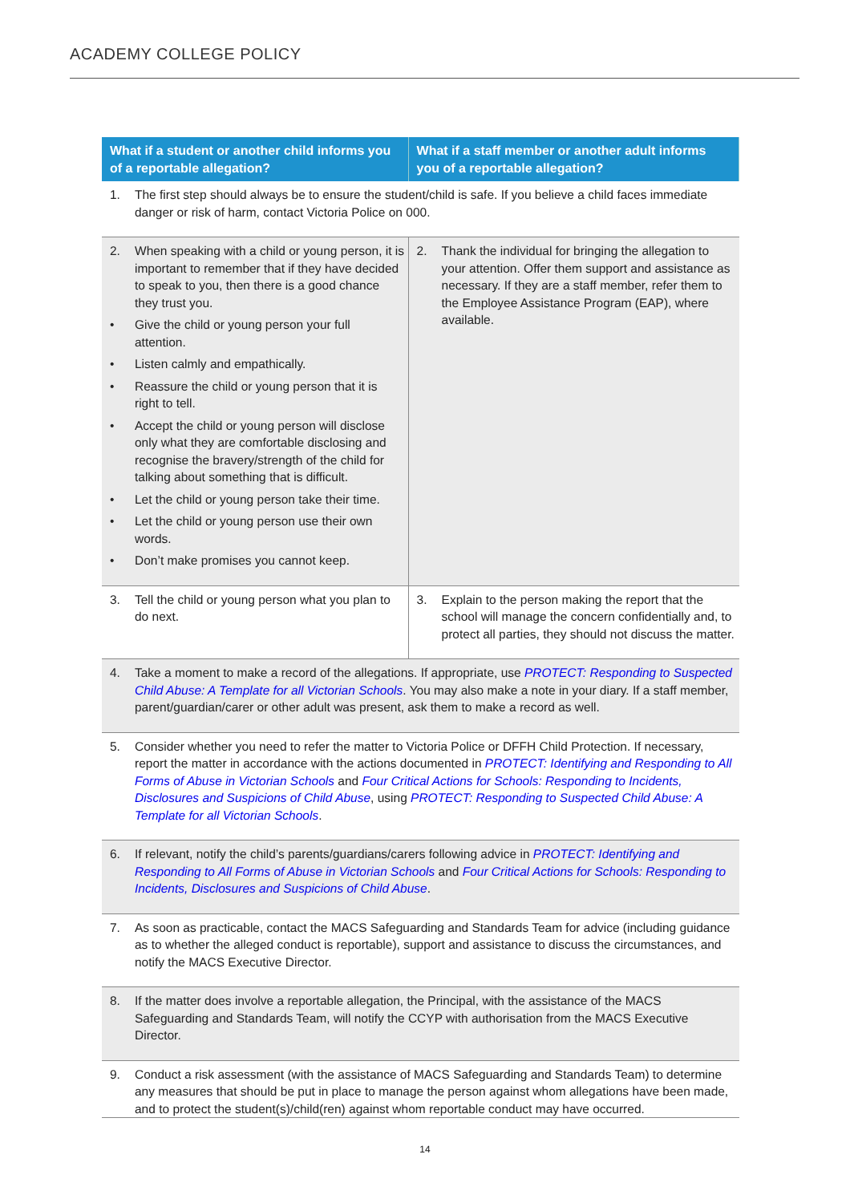ACADEMY COLLEGE POLICY
| What if a student or another child informs you of a reportable allegation? | What if a staff member or another adult informs you of a reportable allegation? |
| --- | --- |
| 1. The first step should always be to ensure the student/child is safe. If you believe a child faces immediate danger or risk of harm, contact Victoria Police on 000. | |
| 2. When speaking with a child or young person, it is important to remember that if they have decided to speak to you, then there is a good chance they trust you. • Give the child or young person your full attention. • Listen calmly and empathically. • Reassure the child or young person that it is right to tell. • Accept the child or young person will disclose only what they are comfortable disclosing and recognise the bravery/strength of the child for talking about something that is difficult. • Let the child or young person take their time. • Let the child or young person use their own words. • Don’t make promises you cannot keep. | 2. Thank the individual for bringing the allegation to your attention. Offer them support and assistance as necessary. If they are a staff member, refer them to the Employee Assistance Program (EAP), where available. |
| 3. Tell the child or young person what you plan to do next. | 3. Explain to the person making the report that the school will manage the concern confidentially and, to protect all parties, they should not discuss the matter. |
| 4. Take a moment to make a record of the allegations. If appropriate, use PROTECT: Responding to Suspected Child Abuse: A Template for all Victorian Schools . You may also make a note in your diary. If a staff member, parent/guardian/carer or other adult was present, ask them to make a record as well. | |
| 5. Consider whether you need to refer the matter to Victoria Police or DFFH Child Protection. If necessary, report the matter in accordance with the actions documented in PROTECT: Identifying and Responding to All Forms of Abuse in Victorian Schools and Four Critical Actions for Schools: Responding to Incidents, Disclosures and Suspicions of Child Abuse , using PROTECT: Responding to Suspected Child Abuse: A Template for all Victorian Schools . | |
| 6. If relevant, notify the child’s parents/guardians/carers following advice in PROTECT: Identifying and Responding to All Forms of Abuse in Victorian Schools and Four Critical Actions for Schools: Responding to Incidents, Disclosures and Suspicions of Child Abuse . | |
| 7. As soon as practicable, contact the MACS Safeguarding and Standards Team for advice (including guidance as to whether the alleged conduct is reportable), support and assistance to discuss the circumstances, and notify the MACS Executive Director. | |
| 8. If the matter does involve a reportable allegation, the Principal, with the assistance of the MACS Safeguarding and Standards Team, will notify the CCYP with authorisation from the MACS Executive Director. | |
| 9. Conduct a risk assessment (with the assistance of MACS Safeguarding and Standards Team) to determine any measures that should be put in place to manage the person against whom allegations have been made, and to protect the student(s)/child(ren) against whom reportable conduct may have occurred. | |
14